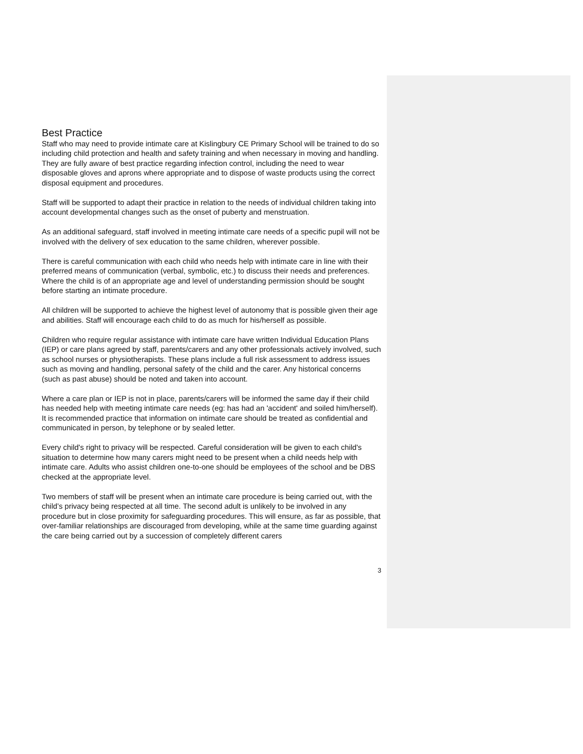Best Practice
Staff who may need to provide intimate care at Kislingbury CE Primary School will be trained to do so including child protection and health and safety training and when necessary in moving and handling. They are fully aware of best practice regarding infection control, including the need to wear disposable gloves and aprons where appropriate and to dispose of waste products using the correct disposal equipment and procedures.
Staff will be supported to adapt their practice in relation to the needs of individual children taking into account developmental changes such as the onset of puberty and menstruation.
As an additional safeguard, staff involved in meeting intimate care needs of a specific pupil will not be involved with the delivery of sex education to the same children, wherever possible.
There is careful communication with each child who needs help with intimate care in line with their preferred means of communication (verbal, symbolic, etc.) to discuss their needs and preferences. Where the child is of an appropriate age and level of understanding permission should be sought before starting an intimate procedure.
All children will be supported to achieve the highest level of autonomy that is possible given their age and abilities. Staff will encourage each child to do as much for his/herself as possible.
Children who require regular assistance with intimate care have written Individual Education Plans (IEP) or care plans agreed by staff, parents/carers and any other professionals actively involved, such as school nurses or physiotherapists. These plans include a full risk assessment to address issues such as moving and handling, personal safety of the child and the carer. Any historical concerns (such as past abuse) should be noted and taken into account.
Where a care plan or IEP is not in place, parents/carers will be informed the same day if their child has needed help with meeting intimate care needs (eg: has had an 'accident' and soiled him/herself). It is recommended practice that information on intimate care should be treated as confidential and communicated in person, by telephone or by sealed letter.
Every child's right to privacy will be respected. Careful consideration will be given to each child's situation to determine how many carers might need to be present when a child needs help with intimate care. Adults who assist children one-to-one should be employees of the school and be DBS checked at the appropriate level.
Two members of staff will be present when an intimate care procedure is being carried out, with the child’s privacy being respected at all time. The second adult is unlikely to be involved in any procedure but in close proximity for safeguarding procedures. This will ensure, as far as possible, that over-familiar relationships are discouraged from developing, while at the same time guarding against the care being carried out by a succession of completely different carers
3